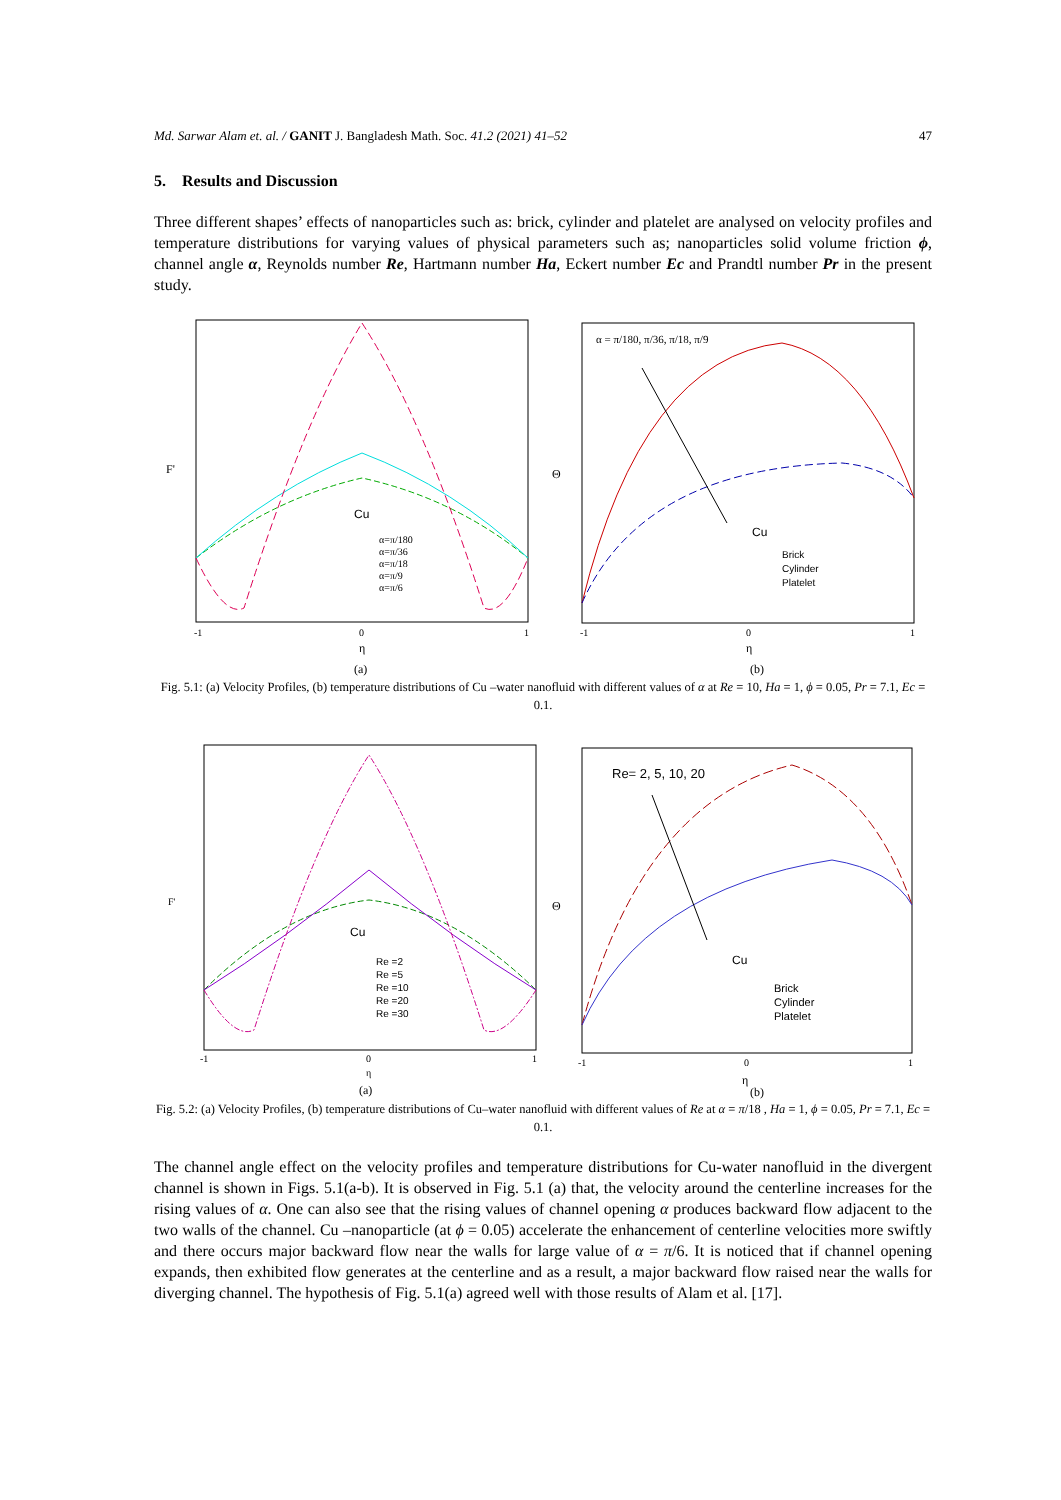Md. Sarwar Alam et. al. / GANIT J. Bangladesh Math. Soc. 41.2 (2021) 41–52 47
5. Results and Discussion
Three different shapes’ effects of nanoparticles such as: brick, cylinder and platelet are analysed on velocity profiles and temperature distributions for varying values of physical parameters such as; nanoparticles solid volume friction ϕ, channel angle α, Reynolds number Re, Hartmann number Ha, Eckert number Ec and Prandtl number Pr in the present study.
Cu
α=π/180
α=π/36
α=π/18
α=π/9
α=π/6
F'
-1
0
1
η
(a)
α = π/180, π/36, π/18, π/9
Cu
Brick
Cylinder
Platelet
Θ
-1
0
1
η
(b)
Fig. 5.1: (a) Velocity Profiles, (b) temperature distributions of Cu –water nanofluid with different values of α at Re = 10, Ha = 1, ϕ = 0.05, Pr = 7.1, Ec = 0.1.
Cu
Re =2
Re =5
Re =10
Re =20
Re =30
F'
-1
0
1
η
(a)
Re= 2, 5, 10, 20
Cu
Brick
Cylinder
Platelet
Θ
-1
0
1
η
(b)
Fig. 5.2: (a) Velocity Profiles, (b) temperature distributions of Cu–water nanofluid with different values of Re at α = π/18 , Ha = 1, ϕ = 0.05, Pr = 7.1, Ec = 0.1.
The channel angle effect on the velocity profiles and temperature distributions for Cu-water nanofluid in the divergent channel is shown in Figs. 5.1(a-b). It is observed in Fig. 5.1 (a) that, the velocity around the centerline increases for the rising values of α. One can also see that the rising values of channel opening α produces backward flow adjacent to the two walls of the channel. Cu –nanoparticle (at ϕ = 0.05) accelerate the enhancement of centerline velocities more swiftly and there occurs major backward flow near the walls for large value of α = π/6. It is noticed that if channel opening expands, then exhibited flow generates at the centerline and as a result, a major backward flow raised near the walls for diverging channel. The hypothesis of Fig. 5.1(a) agreed well with those results of Alam et al. [17].